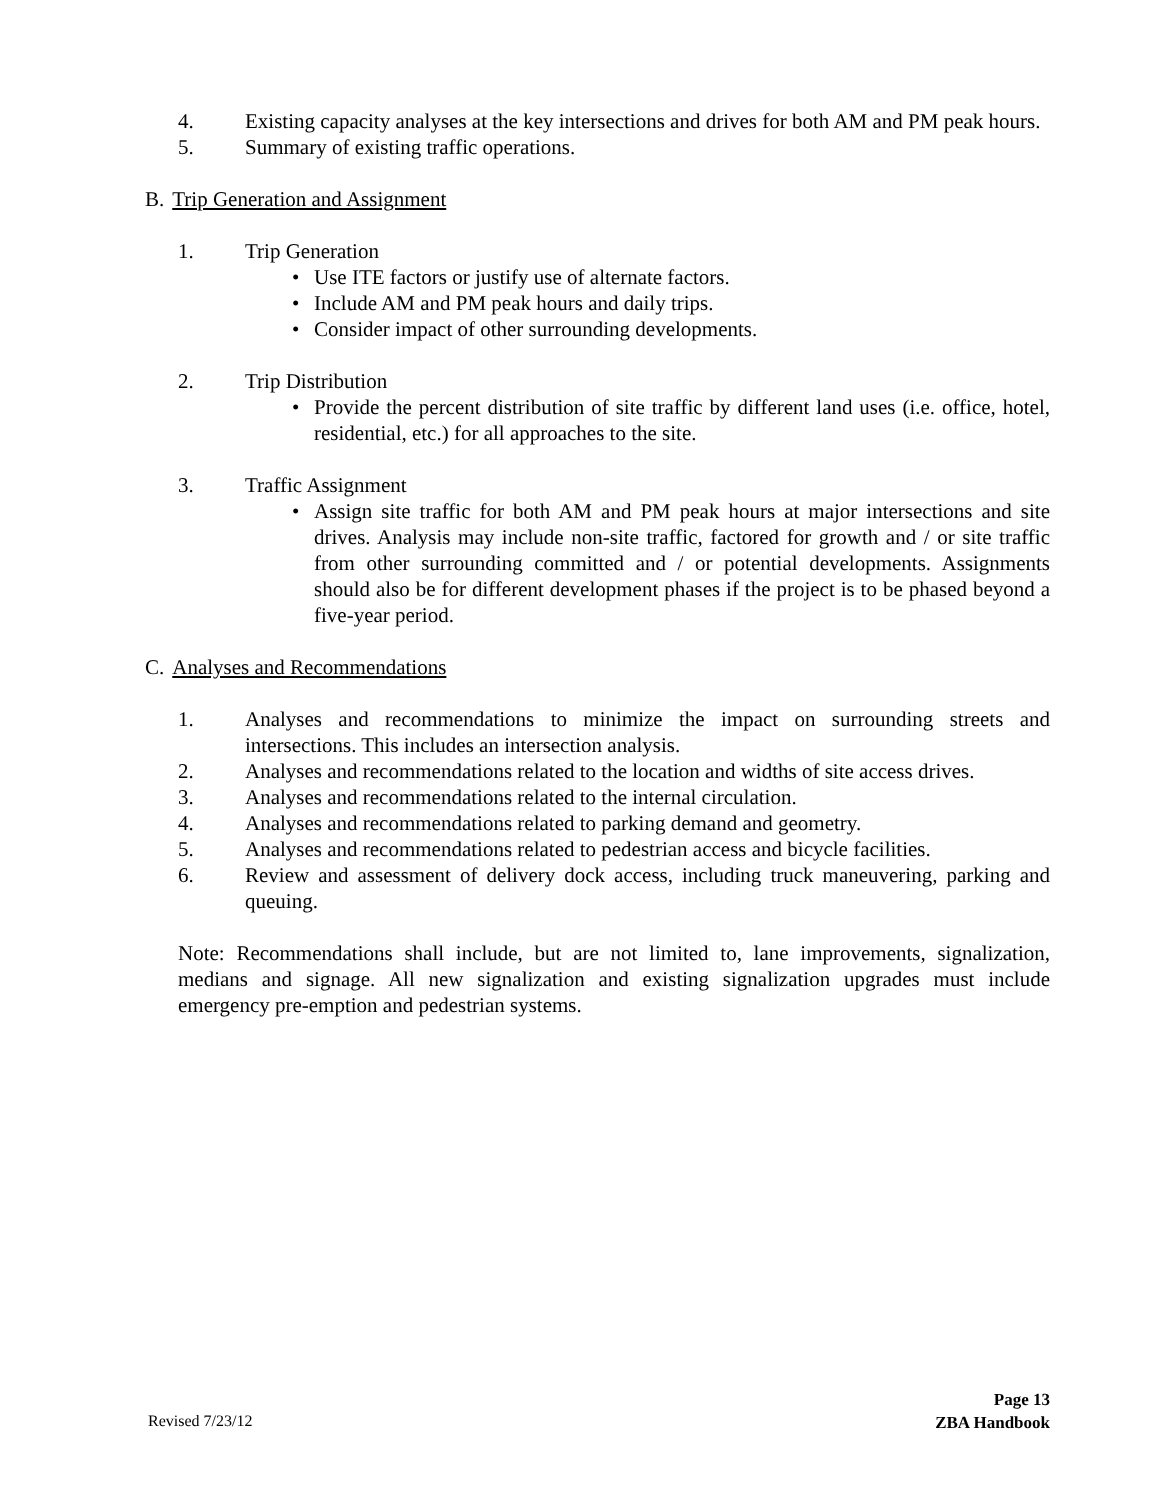4. Existing capacity analyses at the key intersections and drives for both AM and PM peak hours.
5. Summary of existing traffic operations.
B. Trip Generation and Assignment
1. Trip Generation
• Use ITE factors or justify use of alternate factors.
• Include AM and PM peak hours and daily trips.
• Consider impact of other surrounding developments.
2. Trip Distribution
• Provide the percent distribution of site traffic by different land uses (i.e. office, hotel, residential, etc.) for all approaches to the site.
3. Traffic Assignment
• Assign site traffic for both AM and PM peak hours at major intersections and site drives. Analysis may include non-site traffic, factored for growth and / or site traffic from other surrounding committed and / or potential developments. Assignments should also be for different development phases if the project is to be phased beyond a five-year period.
C. Analyses and Recommendations
1. Analyses and recommendations to minimize the impact on surrounding streets and intersections. This includes an intersection analysis.
2. Analyses and recommendations related to the location and widths of site access drives.
3. Analyses and recommendations related to the internal circulation.
4. Analyses and recommendations related to parking demand and geometry.
5. Analyses and recommendations related to pedestrian access and bicycle facilities.
6. Review and assessment of delivery dock access, including truck maneuvering, parking and queuing.
Note: Recommendations shall include, but are not limited to, lane improvements, signalization, medians and signage. All new signalization and existing signalization upgrades must include emergency pre-emption and pedestrian systems.
Revised 7/23/12 Page 13
ZBA Handbook